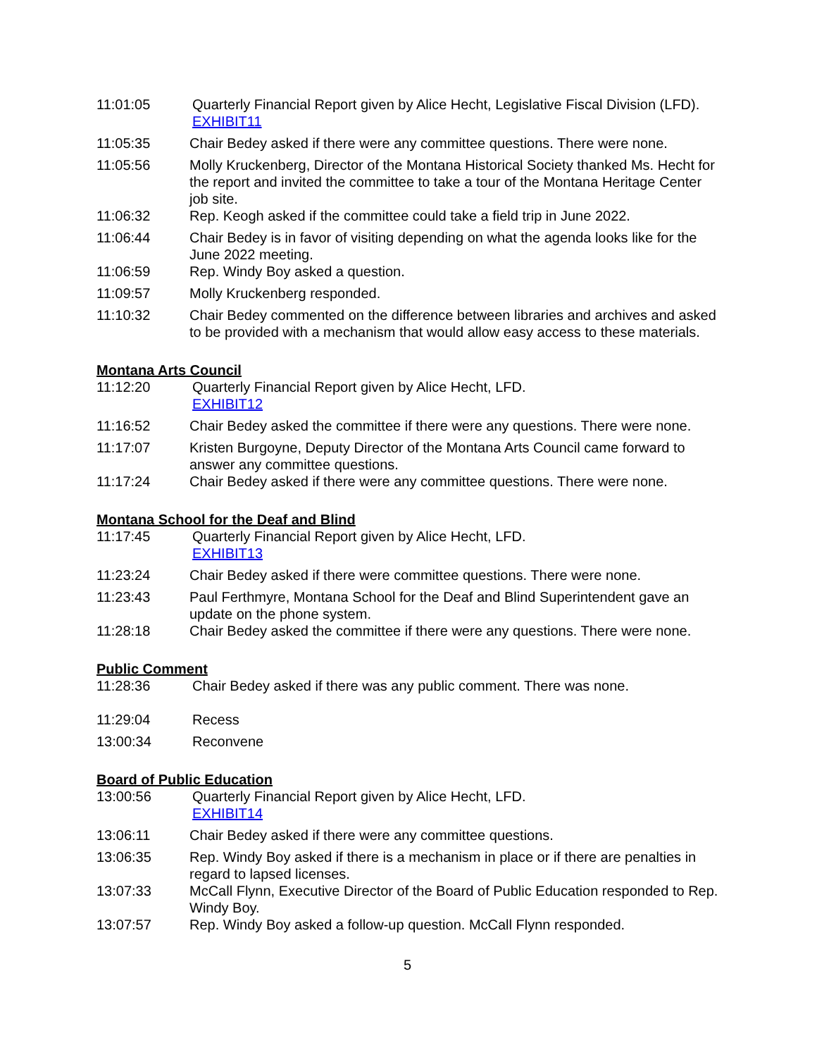11:01:05 Quarterly Financial Report given by Alice Hecht, Legislative Fiscal Division (LFD).
EXHIBIT11
11:05:35 Chair Bedey asked if there were any committee questions. There were none.
11:05:56 Molly Kruckenberg, Director of the Montana Historical Society thanked Ms. Hecht for the report and invited the committee to take a tour of the Montana Heritage Center job site.
11:06:32 Rep. Keogh asked if the committee could take a field trip in June 2022.
11:06:44 Chair Bedey is in favor of visiting depending on what the agenda looks like for the June 2022 meeting.
11:06:59 Rep. Windy Boy asked a question.
11:09:57 Molly Kruckenberg responded.
11:10:32 Chair Bedey commented on the difference between libraries and archives and asked to be provided with a mechanism that would allow easy access to these materials.
Montana Arts Council
11:12:20 Quarterly Financial Report given by Alice Hecht, LFD.
EXHIBIT12
11:16:52 Chair Bedey asked the committee if there were any questions. There were none.
11:17:07 Kristen Burgoyne, Deputy Director of the Montana Arts Council came forward to answer any committee questions.
11:17:24 Chair Bedey asked if there were any committee questions. There were none.
Montana School for the Deaf and Blind
11:17:45 Quarterly Financial Report given by Alice Hecht, LFD.
EXHIBIT13
11:23:24 Chair Bedey asked if there were committee questions. There were none.
11:23:43 Paul Ferthmyre, Montana School for the Deaf and Blind Superintendent gave an update on the phone system.
11:28:18 Chair Bedey asked the committee if there were any questions. There were none.
Public Comment
11:28:36 Chair Bedey asked if there was any public comment. There was none.
11:29:04 Recess
13:00:34 Reconvene
Board of Public Education
13:00:56 Quarterly Financial Report given by Alice Hecht, LFD.
EXHIBIT14
13:06:11 Chair Bedey asked if there were any committee questions.
13:06:35 Rep. Windy Boy asked if there is a mechanism in place or if there are penalties in regard to lapsed licenses.
13:07:33 McCall Flynn, Executive Director of the Board of Public Education responded to Rep. Windy Boy.
13:07:57 Rep. Windy Boy asked a follow-up question. McCall Flynn responded.
5